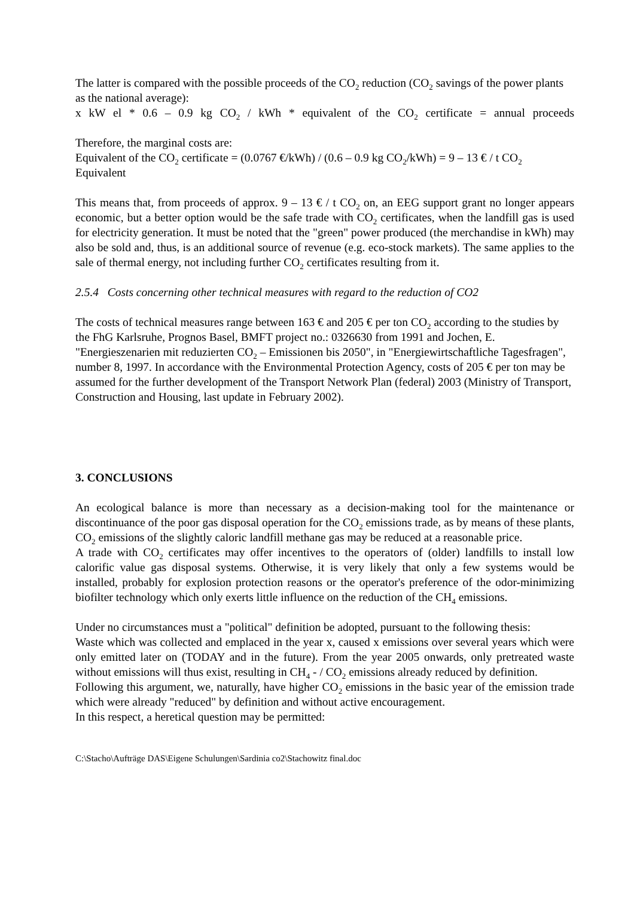The latter is compared with the possible proceeds of the CO<sub>2</sub> reduction (CO<sub>2</sub> savings of the power plants as the national average):
x kW el * 0.6 – 0.9 kg CO<sub>2</sub> / kWh * equivalent of the CO<sub>2</sub> certificate = annual proceeds
Therefore, the marginal costs are:
Equivalent of the CO<sub>2</sub> certificate = (0.0767 €/kWh) / (0.6 – 0.9 kg CO<sub>2</sub>/kWh) = 9 – 13 € / t CO<sub>2</sub> Equivalent
This means that, from proceeds of approx. 9 – 13 € / t CO<sub>2</sub> on, an EEG support grant no longer appears economic, but a better option would be the safe trade with CO<sub>2</sub> certificates, when the landfill gas is used for electricity generation. It must be noted that the "green" power produced (the merchandise in kWh) may also be sold and, thus, is an additional source of revenue (e.g. eco-stock markets). The same applies to the sale of thermal energy, not including further CO<sub>2</sub> certificates resulting from it.
2.5.4 Costs concerning other technical measures with regard to the reduction of CO2
The costs of technical measures range between 163 € and 205 € per ton CO<sub>2</sub> according to the studies by the FhG Karlsruhe, Prognos Basel, BMFT project no.: 0326630 from 1991 and Jochen, E. "Energieszenarien mit reduzierten CO<sub>2</sub> – Emissionen bis 2050", in "Energiewirtschaftliche Tagesfragen", number 8, 1997. In accordance with the Environmental Protection Agency, costs of 205 € per ton may be assumed for the further development of the Transport Network Plan (federal) 2003 (Ministry of Transport, Construction and Housing, last update in February 2002).
3. CONCLUSIONS
An ecological balance is more than necessary as a decision-making tool for the maintenance or discontinuance of the poor gas disposal operation for the CO<sub>2</sub> emissions trade, as by means of these plants, CO<sub>2</sub> emissions of the slightly caloric landfill methane gas may be reduced at a reasonable price.
A trade with CO<sub>2</sub> certificates may offer incentives to the operators of (older) landfills to install low calorific value gas disposal systems. Otherwise, it is very likely that only a few systems would be installed, probably for explosion protection reasons or the operator's preference of the odor-minimizing biofilter technology which only exerts little influence on the reduction of the CH<sub>4</sub> emissions.
Under no circumstances must a "political" definition be adopted, pursuant to the following thesis:
Waste which was collected and emplaced in the year x, caused x emissions over several years which were only emitted later on (TODAY and in the future). From the year 2005 onwards, only pretreated waste without emissions will thus exist, resulting in CH<sub>4</sub> - / CO<sub>2</sub> emissions already reduced by definition.
Following this argument, we, naturally, have higher CO<sub>2</sub> emissions in the basic year of the emission trade which were already "reduced" by definition and without active encouragement.
In this respect, a heretical question may be permitted:
C:\Stacho\Aufträge DAS\Eigene Schulungen\Sardinia co2\Stachowitz final.doc